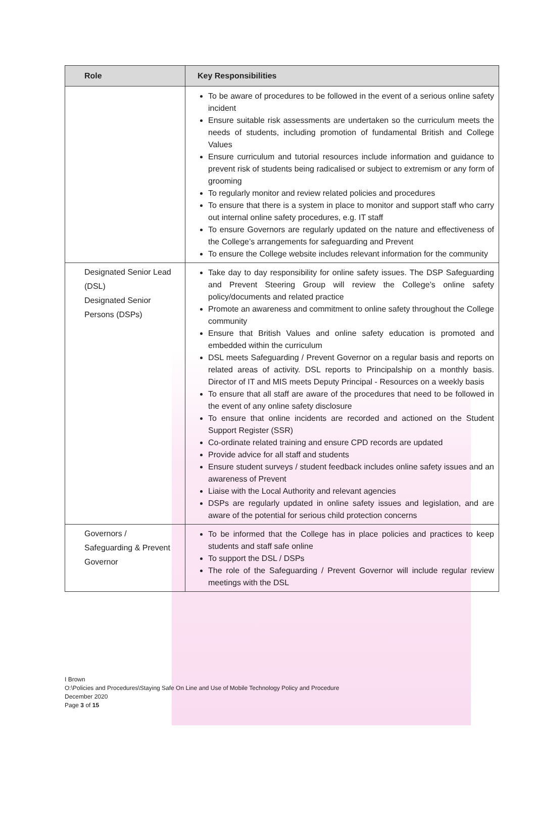| Role | Key Responsibilities |
| --- | --- |
| | To be aware of procedures to be followed in the event of a serious online safety incident Ensure suitable risk assessments are undertaken so the curriculum meets the needs of students, including promotion of fundamental British and College Values Ensure curriculum and tutorial resources include information and guidance to prevent risk of students being radicalised or subject to extremism or any form of grooming To regularly monitor and review related policies and procedures To ensure that there is a system in place to monitor and support staff who carry out internal online safety procedures, e.g. IT staff To ensure Governors are regularly updated on the nature and effectiveness of the College’s arrangements for safeguarding and Prevent To ensure the College website includes relevant information for the community |
| Designated Senior Lead (DSL) Designated Senior Persons (DSPs) | Take day to day responsibility for online safety issues. The DSP Safeguarding and Prevent Steering Group will review the College’s online safety policy/documents and related practice Promote an awareness and commitment to online safety throughout the College community Ensure that British Values and online safety education is promoted and embedded within the curriculum DSL meets Safeguarding / Prevent Governor on a regular basis and reports on related areas of activity. DSL reports to Principalship on a monthly basis. Director of IT and MIS meets Deputy Principal - Resources on a weekly basis To ensure that all staff are aware of the procedures that need to be followed in the event of any online safety disclosure To ensure that online incidents are recorded and actioned on the Student Support Register (SSR) Co-ordinate related training and ensure CPD records are updated Provide advice for all staff and students Ensure student surveys / student feedback includes online safety issues and an awareness of Prevent Liaise with the Local Authority and relevant agencies DSPs are regularly updated in online safety issues and legislation, and are aware of the potential for serious child protection concerns |
| Governors / Safeguarding & Prevent Governor | To be informed that the College has in place policies and practices to keep students and staff safe online To support the DSL / DSPs The role of the Safeguarding / Prevent Governor will include regular review meetings with the DSL |
I Brown
O:\Policies and Procedures\Staying Safe On Line and Use of Mobile Technology Policy and Procedure
December 2020
Page 3 of 15